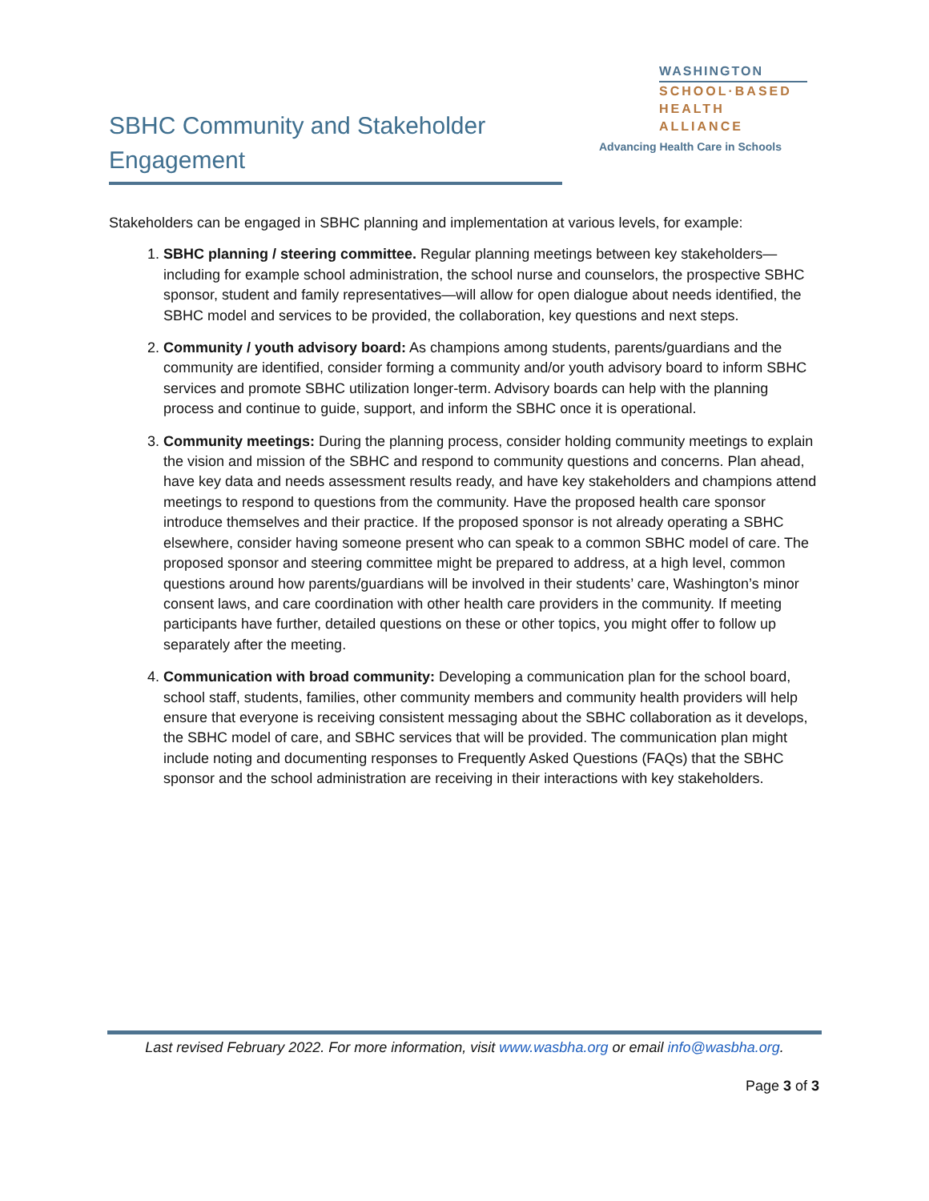SBHC Community and Stakeholder Engagement
WASHINGTON
SCHOOL·BASED
HEALTH ALLIANCE
Advancing Health Care in Schools
Stakeholders can be engaged in SBHC planning and implementation at various levels, for example:
1. SBHC planning / steering committee. Regular planning meetings between key stakeholders—including for example school administration, the school nurse and counselors, the prospective SBHC sponsor, student and family representatives—will allow for open dialogue about needs identified, the SBHC model and services to be provided, the collaboration, key questions and next steps.
2. Community / youth advisory board: As champions among students, parents/guardians and the community are identified, consider forming a community and/or youth advisory board to inform SBHC services and promote SBHC utilization longer-term. Advisory boards can help with the planning process and continue to guide, support, and inform the SBHC once it is operational.
3. Community meetings: During the planning process, consider holding community meetings to explain the vision and mission of the SBHC and respond to community questions and concerns. Plan ahead, have key data and needs assessment results ready, and have key stakeholders and champions attend meetings to respond to questions from the community. Have the proposed health care sponsor introduce themselves and their practice. If the proposed sponsor is not already operating a SBHC elsewhere, consider having someone present who can speak to a common SBHC model of care. The proposed sponsor and steering committee might be prepared to address, at a high level, common questions around how parents/guardians will be involved in their students’ care, Washington’s minor consent laws, and care coordination with other health care providers in the community. If meeting participants have further, detailed questions on these or other topics, you might offer to follow up separately after the meeting.
4. Communication with broad community: Developing a communication plan for the school board, school staff, students, families, other community members and community health providers will help ensure that everyone is receiving consistent messaging about the SBHC collaboration as it develops, the SBHC model of care, and SBHC services that will be provided. The communication plan might include noting and documenting responses to Frequently Asked Questions (FAQs) that the SBHC sponsor and the school administration are receiving in their interactions with key stakeholders.
Last revised February 2022. For more information, visit www.wasbha.org or email info@wasbha.org.
Page 3 of 3